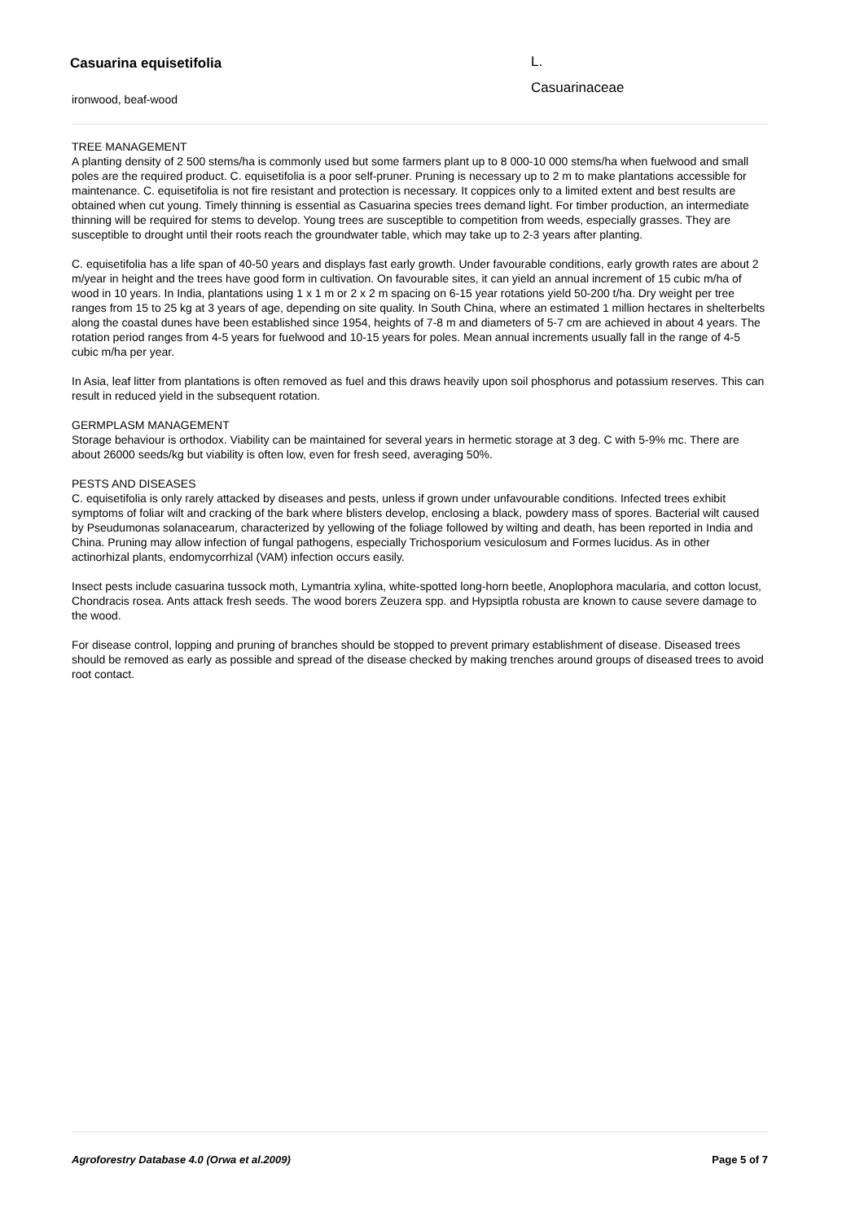Casuarina equisetifolia L.
Casuarinaceae
ironwood, beaf-wood
TREE MANAGEMENT
A planting density of 2 500 stems/ha is commonly used but some farmers plant up to 8 000-10 000 stems/ha when fuelwood and small poles are the required product. C. equisetifolia is a poor self-pruner. Pruning is necessary up to 2 m to make plantations accessible for maintenance. C. equisetifolia is not fire resistant and protection is necessary. It coppices only to a limited extent and best results are obtained when cut young. Timely thinning is essential as Casuarina species trees demand light. For timber production, an intermediate thinning will be required for stems to develop. Young trees are susceptible to competition from weeds, especially grasses. They are susceptible to drought until their roots reach the groundwater table, which may take up to 2-3 years after planting.
C. equisetifolia has a life span of 40-50 years and displays fast early growth. Under favourable conditions, early growth rates are about 2 m/year in height and the trees have good form in cultivation. On favourable sites, it can yield an annual increment of 15 cubic m/ha of wood in 10 years. In India, plantations using 1 x 1 m or 2 x 2 m spacing on 6-15 year rotations yield 50-200 t/ha. Dry weight per tree ranges from 15 to 25 kg at 3 years of age, depending on site quality. In South China, where an estimated 1 million hectares in shelterbelts along the coastal dunes have been established since 1954, heights of 7-8 m and diameters of 5-7 cm are achieved in about 4 years. The rotation period ranges from 4-5 years for fuelwood and 10-15 years for poles. Mean annual increments usually fall in the range of 4-5 cubic m/ha per year.
In Asia, leaf litter from plantations is often removed as fuel and this draws heavily upon soil phosphorus and potassium reserves. This can result in reduced yield in the subsequent rotation.
GERMPLASM MANAGEMENT
Storage behaviour is orthodox. Viability can be maintained for several years in hermetic storage at 3 deg. C with 5-9% mc. There are about 26000 seeds/kg but viability is often low, even for fresh seed, averaging 50%.
PESTS AND DISEASES
C. equisetifolia is only rarely attacked by diseases and pests, unless if grown under unfavourable conditions. Infected trees exhibit symptoms of foliar wilt and cracking of the bark where blisters develop, enclosing a black, powdery mass of spores. Bacterial wilt caused by Pseudumonas solanacearum, characterized by yellowing of the foliage followed by wilting and death, has been reported in India and China. Pruning may allow infection of fungal pathogens, especially Trichosporium vesiculosum and Formes lucidus. As in other actinorhizal plants, endomycorrhizal (VAM) infection occurs easily.
Insect pests include casuarina tussock moth, Lymantria xylina, white-spotted long-horn beetle, Anoplophora macularia, and cotton locust, Chondracis rosea. Ants attack fresh seeds. The wood borers Zeuzera spp. and Hypsiptla robusta are known to cause severe damage to the wood.
For disease control, lopping and pruning of branches should be stopped to prevent primary establishment of disease. Diseased trees should be removed as early as possible and spread of the disease checked by making trenches around groups of diseased trees to avoid root contact.
Agroforestry Database 4.0 (Orwa et al.2009) Page 5 of 7